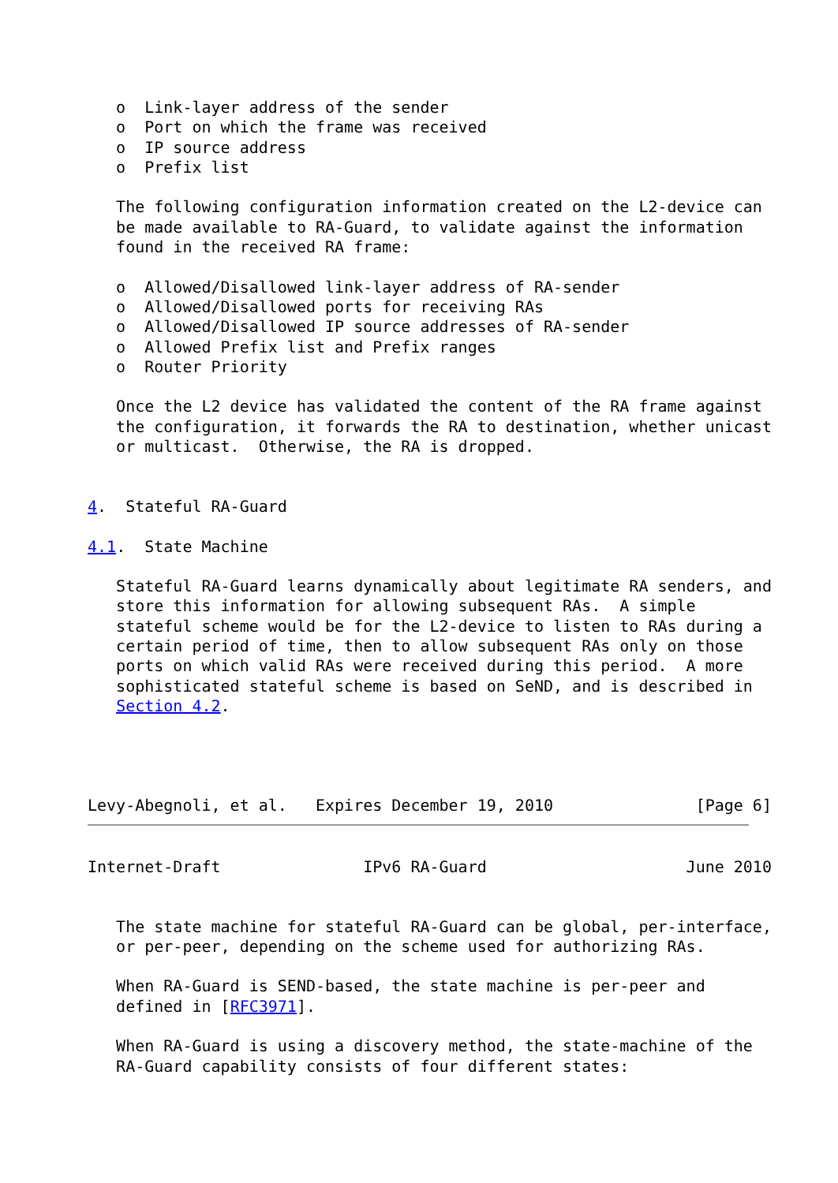o  Link-layer address of the sender
   o  Port on which the frame was received
   o  IP source address
   o  Prefix list

   The following configuration information created on the L2-device can
   be made available to RA-Guard, to validate against the information
   found in the received RA frame:

   o  Allowed/Disallowed link-layer address of RA-sender
   o  Allowed/Disallowed ports for receiving RAs
   o  Allowed/Disallowed IP source addresses of RA-sender
   o  Allowed Prefix list and Prefix ranges
   o  Router Priority

   Once the L2 device has validated the content of the RA frame against
   the configuration, it forwards the RA to destination, whether unicast
   or multicast.  Otherwise, the RA is dropped.


4.  Stateful RA-Guard

4.1.  State Machine

   Stateful RA-Guard learns dynamically about legitimate RA senders, and
   store this information for allowing subsequent RAs.  A simple
   stateful scheme would be for the L2-device to listen to RAs during a
   certain period of time, then to allow subsequent RAs only on those
   ports on which valid RAs were received during this period.  A more
   sophisticated stateful scheme is based on SeND, and is described in
   Section 4.2.




Levy-Abegnoli, et al.   Expires December 19, 2010               [Page 6]
Internet-Draft               IPv6 RA-Guard                     June 2010


   The state machine for stateful RA-Guard can be global, per-interface,
   or per-peer, depending on the scheme used for authorizing RAs.

   When RA-Guard is SEND-based, the state machine is per-peer and
   defined in [RFC3971].

   When RA-Guard is using a discovery method, the state-machine of the
   RA-Guard capability consists of four different states: